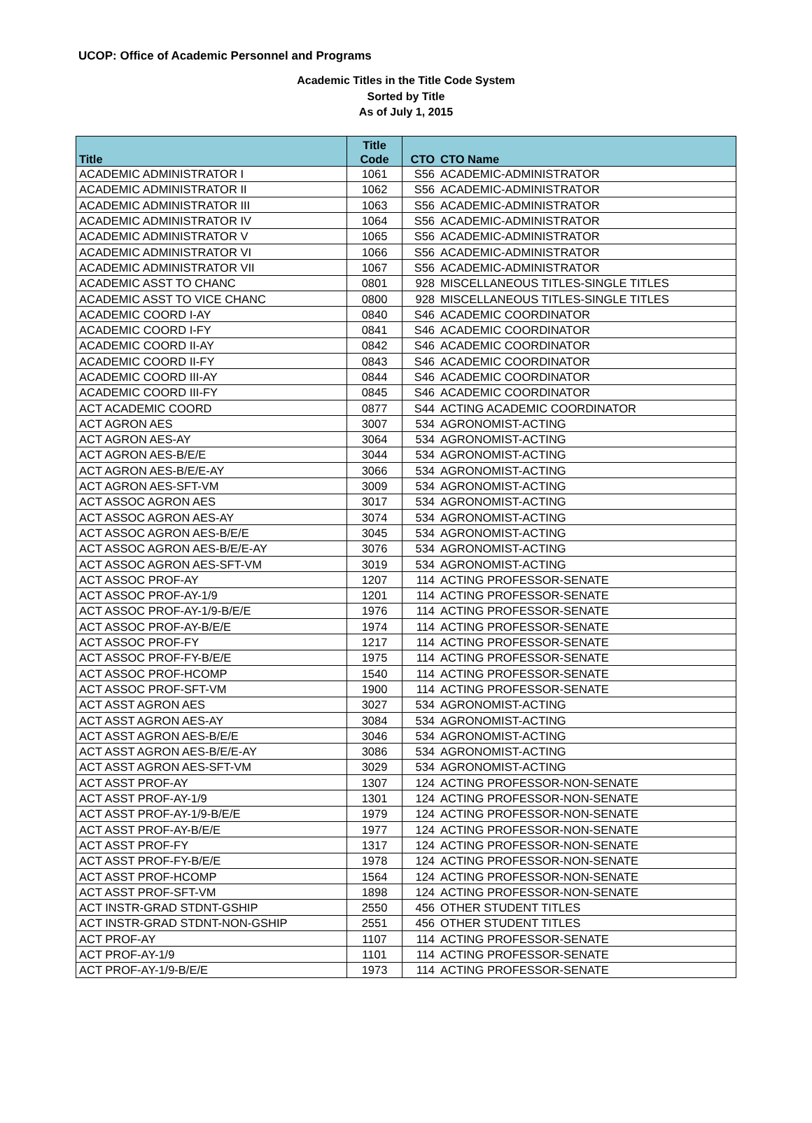UCOP: Office of Academic Personnel and Programs
Academic Titles in the Title Code System
Sorted by Title
As of July 1, 2015
| Title | Title Code | CTO | CTO Name |
| --- | --- | --- | --- |
| ACADEMIC ADMINISTRATOR I | 1061 | S56 | ACADEMIC-ADMINISTRATOR |
| ACADEMIC ADMINISTRATOR II | 1062 | S56 | ACADEMIC-ADMINISTRATOR |
| ACADEMIC ADMINISTRATOR III | 1063 | S56 | ACADEMIC-ADMINISTRATOR |
| ACADEMIC ADMINISTRATOR IV | 1064 | S56 | ACADEMIC-ADMINISTRATOR |
| ACADEMIC ADMINISTRATOR V | 1065 | S56 | ACADEMIC-ADMINISTRATOR |
| ACADEMIC ADMINISTRATOR VI | 1066 | S56 | ACADEMIC-ADMINISTRATOR |
| ACADEMIC ADMINISTRATOR VII | 1067 | S56 | ACADEMIC-ADMINISTRATOR |
| ACADEMIC ASST TO CHANC | 0801 | 928 | MISCELLANEOUS TITLES-SINGLE TITLES |
| ACADEMIC ASST TO VICE CHANC | 0800 | 928 | MISCELLANEOUS TITLES-SINGLE TITLES |
| ACADEMIC COORD I-AY | 0840 | S46 | ACADEMIC COORDINATOR |
| ACADEMIC COORD I-FY | 0841 | S46 | ACADEMIC COORDINATOR |
| ACADEMIC COORD II-AY | 0842 | S46 | ACADEMIC COORDINATOR |
| ACADEMIC COORD II-FY | 0843 | S46 | ACADEMIC COORDINATOR |
| ACADEMIC COORD III-AY | 0844 | S46 | ACADEMIC COORDINATOR |
| ACADEMIC COORD III-FY | 0845 | S46 | ACADEMIC COORDINATOR |
| ACT ACADEMIC COORD | 0877 | S44 | ACTING ACADEMIC COORDINATOR |
| ACT AGRON AES | 3007 | 534 | AGRONOMIST-ACTING |
| ACT AGRON AES-AY | 3064 | 534 | AGRONOMIST-ACTING |
| ACT AGRON AES-B/E/E | 3044 | 534 | AGRONOMIST-ACTING |
| ACT AGRON AES-B/E/E-AY | 3066 | 534 | AGRONOMIST-ACTING |
| ACT AGRON AES-SFT-VM | 3009 | 534 | AGRONOMIST-ACTING |
| ACT ASSOC AGRON AES | 3017 | 534 | AGRONOMIST-ACTING |
| ACT ASSOC AGRON AES-AY | 3074 | 534 | AGRONOMIST-ACTING |
| ACT ASSOC AGRON AES-B/E/E | 3045 | 534 | AGRONOMIST-ACTING |
| ACT ASSOC AGRON AES-B/E/E-AY | 3076 | 534 | AGRONOMIST-ACTING |
| ACT ASSOC AGRON AES-SFT-VM | 3019 | 534 | AGRONOMIST-ACTING |
| ACT ASSOC PROF-AY | 1207 | 114 | ACTING PROFESSOR-SENATE |
| ACT ASSOC PROF-AY-1/9 | 1201 | 114 | ACTING PROFESSOR-SENATE |
| ACT ASSOC PROF-AY-1/9-B/E/E | 1976 | 114 | ACTING PROFESSOR-SENATE |
| ACT ASSOC PROF-AY-B/E/E | 1974 | 114 | ACTING PROFESSOR-SENATE |
| ACT ASSOC PROF-FY | 1217 | 114 | ACTING PROFESSOR-SENATE |
| ACT ASSOC PROF-FY-B/E/E | 1975 | 114 | ACTING PROFESSOR-SENATE |
| ACT ASSOC PROF-HCOMP | 1540 | 114 | ACTING PROFESSOR-SENATE |
| ACT ASSOC PROF-SFT-VM | 1900 | 114 | ACTING PROFESSOR-SENATE |
| ACT ASST AGRON AES | 3027 | 534 | AGRONOMIST-ACTING |
| ACT ASST AGRON AES-AY | 3084 | 534 | AGRONOMIST-ACTING |
| ACT ASST AGRON AES-B/E/E | 3046 | 534 | AGRONOMIST-ACTING |
| ACT ASST AGRON AES-B/E/E-AY | 3086 | 534 | AGRONOMIST-ACTING |
| ACT ASST AGRON AES-SFT-VM | 3029 | 534 | AGRONOMIST-ACTING |
| ACT ASST PROF-AY | 1307 | 124 | ACTING PROFESSOR-NON-SENATE |
| ACT ASST PROF-AY-1/9 | 1301 | 124 | ACTING PROFESSOR-NON-SENATE |
| ACT ASST PROF-AY-1/9-B/E/E | 1979 | 124 | ACTING PROFESSOR-NON-SENATE |
| ACT ASST PROF-AY-B/E/E | 1977 | 124 | ACTING PROFESSOR-NON-SENATE |
| ACT ASST PROF-FY | 1317 | 124 | ACTING PROFESSOR-NON-SENATE |
| ACT ASST PROF-FY-B/E/E | 1978 | 124 | ACTING PROFESSOR-NON-SENATE |
| ACT ASST PROF-HCOMP | 1564 | 124 | ACTING PROFESSOR-NON-SENATE |
| ACT ASST PROF-SFT-VM | 1898 | 124 | ACTING PROFESSOR-NON-SENATE |
| ACT INSTR-GRAD STDNT-GSHIP | 2550 | 456 | OTHER STUDENT TITLES |
| ACT INSTR-GRAD STDNT-NON-GSHIP | 2551 | 456 | OTHER STUDENT TITLES |
| ACT PROF-AY | 1107 | 114 | ACTING PROFESSOR-SENATE |
| ACT PROF-AY-1/9 | 1101 | 114 | ACTING PROFESSOR-SENATE |
| ACT PROF-AY-1/9-B/E/E | 1973 | 114 | ACTING PROFESSOR-SENATE |